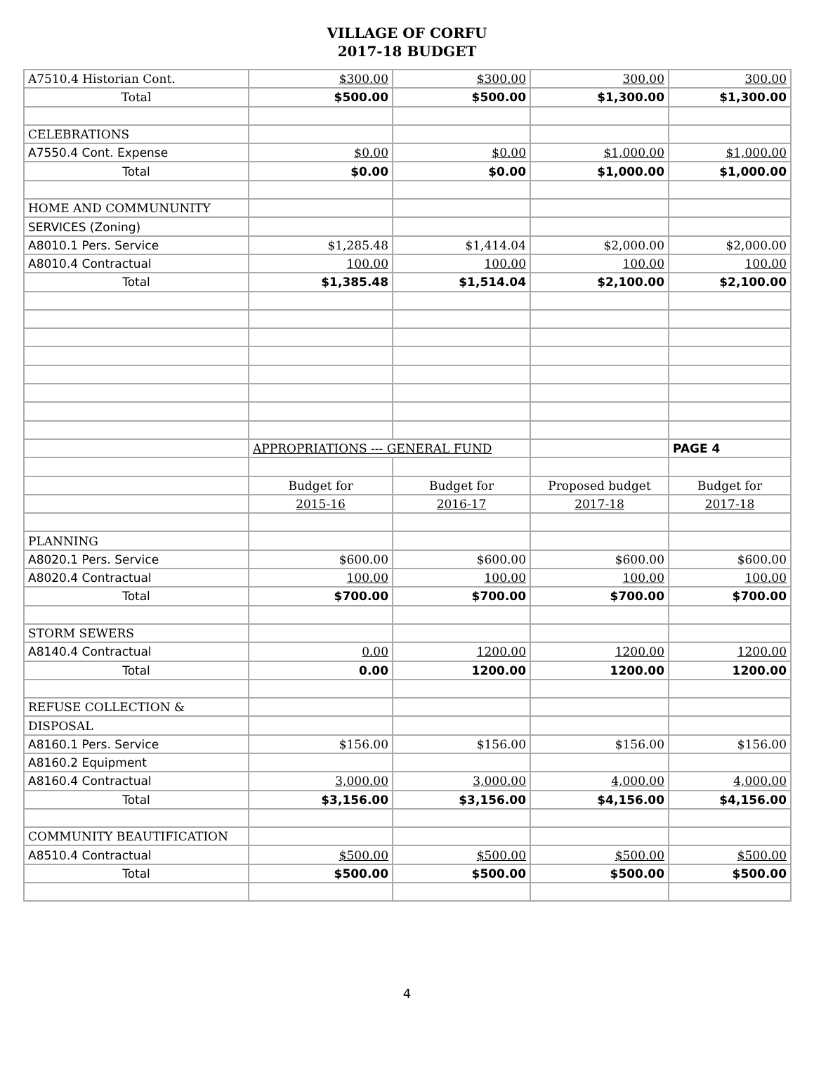VILLAGE OF CORFU
2017-18 BUDGET
| A7510.4 Historian Cont. | $300.00 | $300.00 | 300.00 | 300.00 |
| Total | $500.00 | $500.00 | $1,300.00 | $1,300.00 |
| CELEBRATIONS | | | | |
| A7550.4 Cont. Expense | $0.00 | $0.00 | $1,000.00 | $1,000.00 |
| Total | $0.00 | $0.00 | $1,000.00 | $1,000.00 |
| HOME AND COMMUNUNITY | | | | |
| SERVICES (Zoning) | | | | |
| A8010.1 Pers. Service | $1,285.48 | $1,414.04 | $2,000.00 | $2,000.00 |
| A8010.4 Contractual | 100.00 | 100.00 | 100.00 | 100.00 |
| Total | $1,385.48 | $1,514.04 | $2,100.00 | $2,100.00 |
| | APPROPRIATIONS --- GENERAL FUND | | | PAGE 4 |
| | Budget for | Budget for | Proposed budget | Budget for |
| | 2015-16 | 2016-17 | 2017-18 | 2017-18 |
| PLANNING | | | | |
| A8020.1 Pers. Service | $600.00 | $600.00 | $600.00 | $600.00 |
| A8020.4 Contractual | 100.00 | 100.00 | 100.00 | 100.00 |
| Total | $700.00 | $700.00 | $700.00 | $700.00 |
| STORM SEWERS | | | | |
| A8140.4 Contractual | 0.00 | 1200.00 | 1200.00 | 1200.00 |
| Total | 0.00 | 1200.00 | 1200.00 | 1200.00 |
| REFUSE COLLECTION & | | | | |
| DISPOSAL | | | | |
| A8160.1 Pers. Service | $156.00 | $156.00 | $156.00 | $156.00 |
| A8160.2 Equipment | | | | |
| A8160.4 Contractual | 3,000.00 | 3,000.00 | 4,000.00 | 4,000.00 |
| Total | $3,156.00 | $3,156.00 | $4,156.00 | $4,156.00 |
| COMMUNITY BEAUTIFICATION | | | | |
| A8510.4 Contractual | $500.00 | $500.00 | $500.00 | $500.00 |
| Total | $500.00 | $500.00 | $500.00 | $500.00 |
4